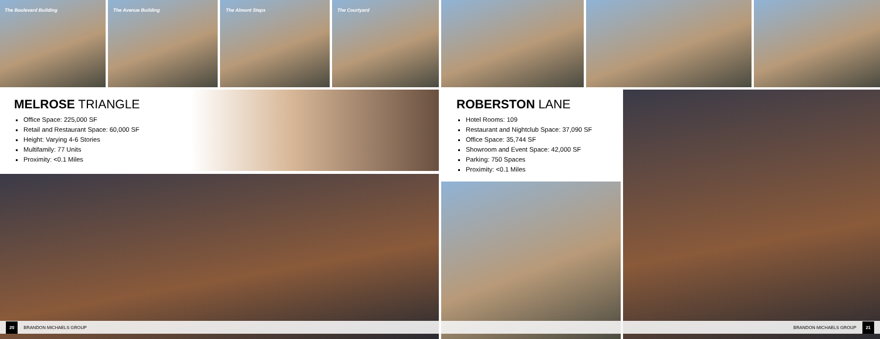The Boulevard Building The Avenue Building The Almont Steps The Courtyard
MELROSE TRIANGLE
Office Space: 225,000 SF
Retail and Restaurant Space: 60,000 SF
Height: Varying 4-6 Stories
Multifamily: 77 Units
Proximity: <0.1 Miles
ROBERSTON LANE
Hotel Rooms: 109
Restaurant and Nightclub Space: 37,090 SF
Office Space: 35,744 SF
Showroom and Event Space: 42,000 SF
Parking: 750 Spaces
Proximity: <0.1 Miles
20 BRANDON MICHAELS GROUP BRANDON MICHAELS GROUP 21